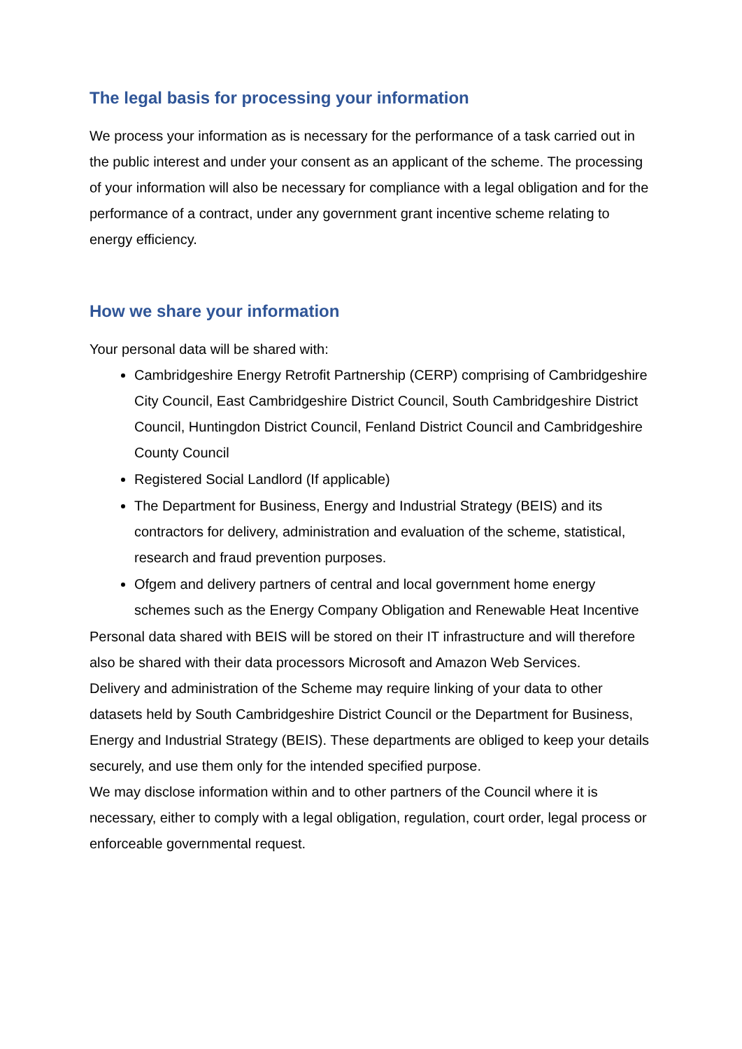The legal basis for processing your information
We process your information as is necessary for the performance of a task carried out in the public interest and under your consent as an applicant of the scheme. The processing of your information will also be necessary for compliance with a legal obligation and for the performance of a contract, under any government grant incentive scheme relating to energy efficiency.
How we share your information
Your personal data will be shared with:
Cambridgeshire Energy Retrofit Partnership (CERP) comprising of Cambridgeshire City Council, East Cambridgeshire District Council, South Cambridgeshire District Council, Huntingdon District Council, Fenland District Council and Cambridgeshire County Council
Registered Social Landlord (If applicable)
The Department for Business, Energy and Industrial Strategy (BEIS) and its contractors for delivery, administration and evaluation of the scheme, statistical, research and fraud prevention purposes.
Ofgem and delivery partners of central and local government home energy schemes such as the Energy Company Obligation and Renewable Heat Incentive
Personal data shared with BEIS will be stored on their IT infrastructure and will therefore also be shared with their data processors Microsoft and Amazon Web Services.
Delivery and administration of the Scheme may require linking of your data to other datasets held by South Cambridgeshire District Council or the Department for Business, Energy and Industrial Strategy (BEIS). These departments are obliged to keep your details securely, and use them only for the intended specified purpose.
We may disclose information within and to other partners of the Council where it is necessary, either to comply with a legal obligation, regulation, court order, legal process or enforceable governmental request.